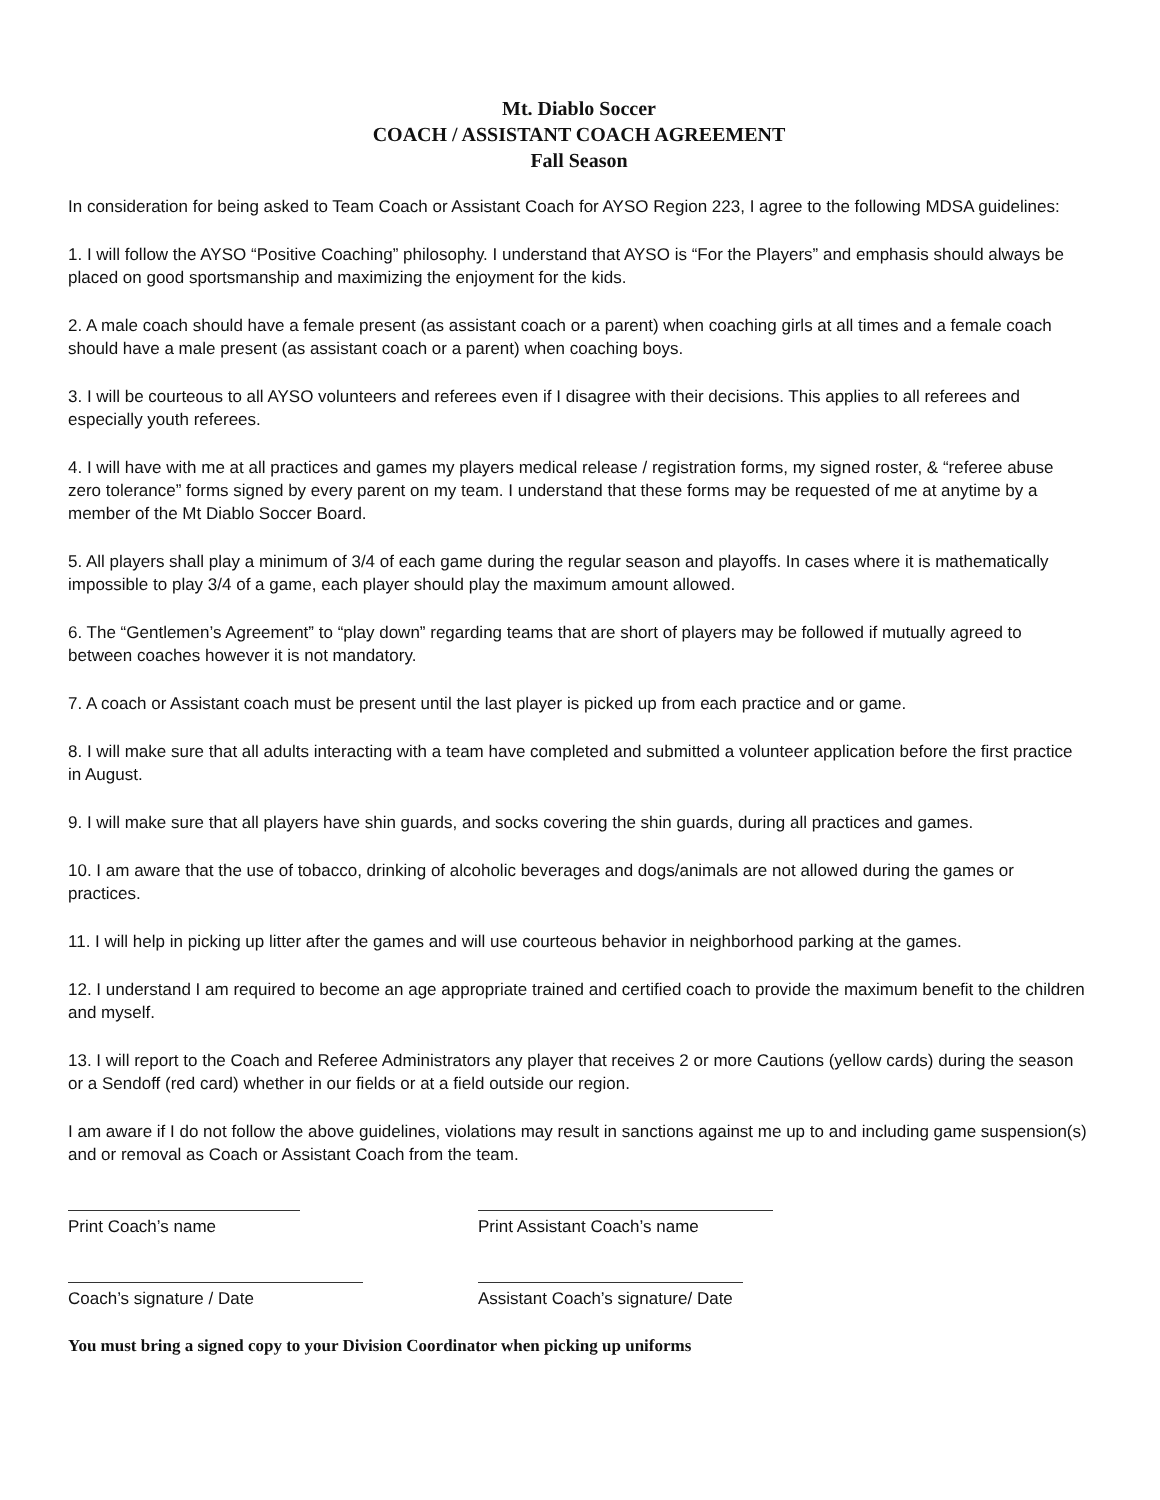Mt. Diablo Soccer
COACH / ASSISTANT COACH AGREEMENT
Fall Season
In consideration for being asked to Team Coach or Assistant Coach for AYSO Region 223, I agree to the following MDSA guidelines:
1. I will follow the AYSO “Positive Coaching” philosophy. I understand that AYSO is “For the Players” and emphasis should always be placed on good sportsmanship and maximizing the enjoyment for the kids.
2. A male coach should have a female present (as assistant coach or a parent) when coaching girls at all times and a female coach should have a male present (as assistant coach or a parent) when coaching boys.
3. I will be courteous to all AYSO volunteers and referees even if I disagree with their decisions. This applies to all referees and especially youth referees.
4. I will have with me at all practices and games my players medical release / registration forms, my signed roster, & “referee abuse zero tolerance” forms signed by every parent on my team. I understand that these forms may be requested of me at anytime by a member of the Mt Diablo Soccer Board.
5. All players shall play a minimum of 3/4 of each game during the regular season and playoffs. In cases where it is mathematically impossible to play 3/4 of a game, each player should play the maximum amount allowed.
6. The “Gentlemen’s Agreement” to “play down” regarding teams that are short of players may be followed if mutually agreed to between coaches however it is not mandatory.
7. A coach or Assistant coach must be present until the last player is picked up from each practice and or game.
8. I will make sure that all adults interacting with a team have completed and submitted a volunteer application before the first practice in August.
9. I will make sure that all players have shin guards, and socks covering the shin guards, during all practices and games.
10. I am aware that the use of tobacco, drinking of alcoholic beverages and dogs/animals are not allowed during the games or practices.
11. I will help in picking up litter after the games and will use courteous behavior in neighborhood parking at the games.
12. I understand I am required to become an age appropriate trained and certified coach to provide the maximum benefit to the children and myself.
13. I will report to the Coach and Referee Administrators any player that receives 2 or more Cautions (yellow cards) during the season or a Sendoff (red card) whether in our fields or at a field outside our region.
I am aware if I do not follow the above guidelines, violations may result in sanctions against me up to and including game suspension(s) and or removal as Coach or Assistant Coach from the team.
Print Coach’s name Print Assistant Coach’s name
Coach’s signature / Date Assistant Coach’s signature/ Date
You must bring a signed copy to your Division Coordinator when picking up uniforms